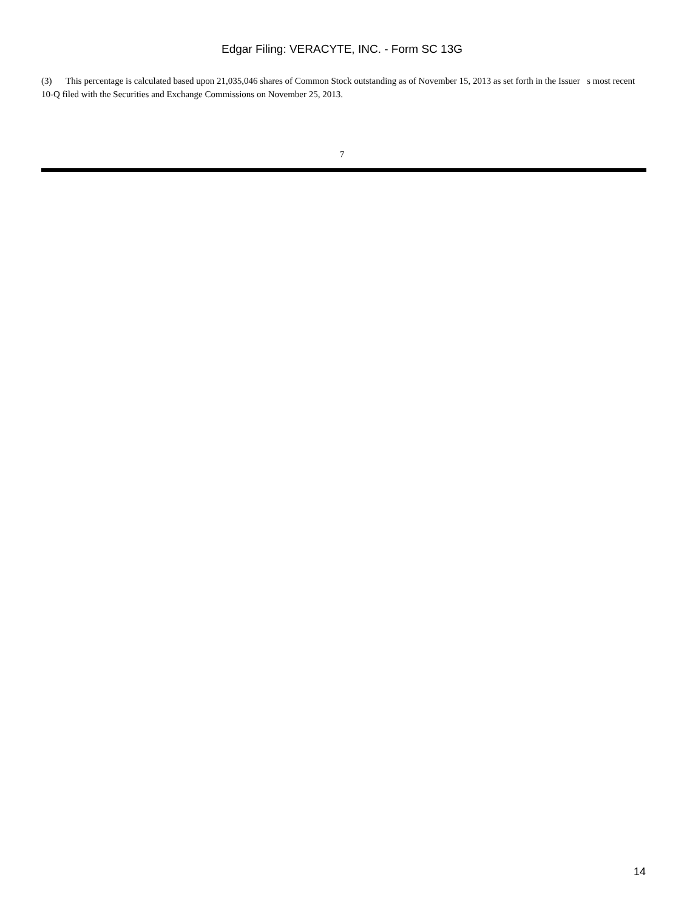Edgar Filing: VERACYTE, INC. - Form SC 13G
(3) This percentage is calculated based upon 21,035,046 shares of Common Stock outstanding as of November 15, 2013 as set forth in the Issuer s most recent 10-Q filed with the Securities and Exchange Commissions on November 25, 2013.
7
14